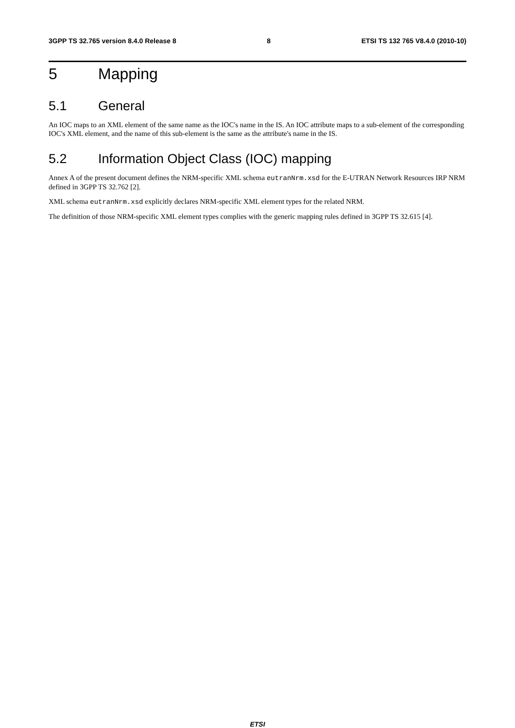3GPP TS 32.765 version 8.4.0 Release 8 8 ETSI TS 132 765 V8.4.0 (2010-10)
5 Mapping
5.1 General
An IOC maps to an XML element of the same name as the IOC's name in the IS. An IOC attribute maps to a sub-element of the corresponding IOC's XML element, and the name of this sub-element is the same as the attribute's name in the IS.
5.2 Information Object Class (IOC) mapping
Annex A of the present document defines the NRM-specific XML schema eutranNrm.xsd for the E-UTRAN Network Resources IRP NRM defined in 3GPP TS 32.762 [2].
XML schema eutranNrm.xsd explicitly declares NRM-specific XML element types for the related NRM.
The definition of those NRM-specific XML element types complies with the generic mapping rules defined in 3GPP TS 32.615 [4].
ETSI